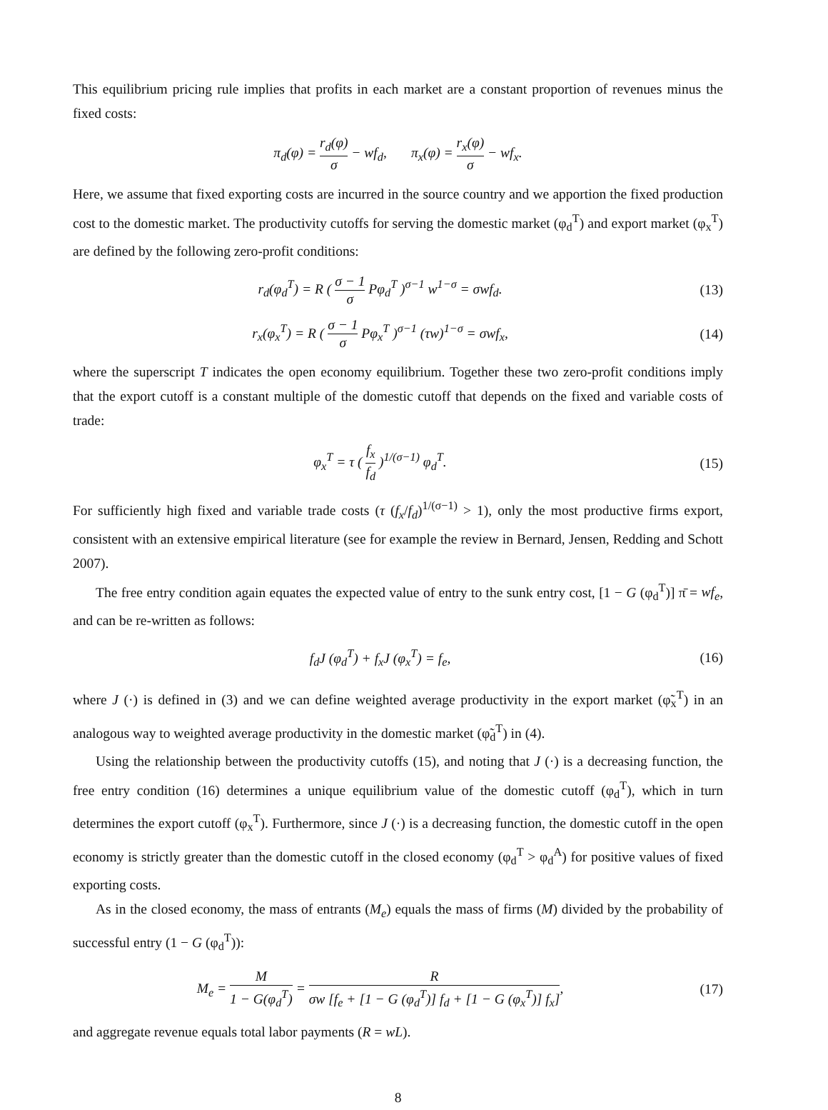This equilibrium pricing rule implies that profits in each market are a constant proportion of revenues minus the fixed costs:
π<sub>d</sub>(φ) = r<sub>d</sub>(φ) σ − wf<sub>d</sub>, π<sub>x</sub>(φ) = r<sub>x</sub>(φ) σ − wf<sub>x</sub>.
Here, we assume that fixed exporting costs are incurred in the source country and we apportion the fixed production cost to the domestic market. The productivity cutoffs for serving the domestic market (φ<sub>d</sub><sup>T</sup>) and export market (φ<sub>x</sub><sup>T</sup>) are defined by the following zero-profit conditions:
r<sub>d</sub>(φ<sub>d</sub><sup>T</sup>) = R ( σ − 1 σ Pφ<sub>d</sub><sup>T</sup> )<sup>σ−1</sup> w<sup>1−σ</sup> = σwf<sub>d</sub>.
(13)
r<sub>x</sub>(φ<sub>x</sub><sup>T</sup>) = R ( σ − 1 σ Pφ<sub>x</sub><sup>T</sup> )<sup>σ−1</sup> (τw)<sup>1−σ</sup> = σwf<sub>x</sub>,
(14)
where the superscript T indicates the open economy equilibrium. Together these two zero-profit conditions imply that the export cutoff is a constant multiple of the domestic cutoff that depends on the fixed and variable costs of trade:
φ<sub>x</sub><sup>T</sup> = τ ( f<sub>x</sub> f<sub>d</sub> )<sup>1/(σ−1)</sup> φ<sub>d</sub><sup>T</sup>. (15)
For sufficiently high fixed and variable trade costs (τ (f<sub>x</sub>/f<sub>d</sub>)<sup>1/(σ−1)</sup> > 1), only the most productive firms export, consistent with an extensive empirical literature (see for example the review in Bernard, Jensen, Redding and Schott 2007).
The free entry condition again equates the expected value of entry to the sunk entry cost, [1 − G (φ<sub>d</sub><sup>T</sup>)] π̄ = wf<sub>e</sub>, and can be re-written as follows:
f<sub>d</sub>J (φ<sub>d</sub><sup>T</sup>) + f<sub>x</sub>J (φ<sub>x</sub><sup>T</sup>) = f<sub>e</sub>, (16)
where J (·) is defined in (3) and we can define weighted average productivity in the export market (φ̃<sub>x</sub><sup>T</sup>) in an analogous way to weighted average productivity in the domestic market (φ̃<sub>d</sub><sup>T</sup>) in (4).
Using the relationship between the productivity cutoffs (15), and noting that J (·) is a decreasing function, the free entry condition (16) determines a unique equilibrium value of the domestic cutoff (φ<sub>d</sub><sup>T</sup>), which in turn determines the export cutoff (φ<sub>x</sub><sup>T</sup>). Furthermore, since J (·) is a decreasing function, the domestic cutoff in the open economy is strictly greater than the domestic cutoff in the closed economy (φ<sub>d</sub><sup>T</sup> > φ<sub>d</sub><sup>A</sup>) for positive values of fixed exporting costs.
As in the closed economy, the mass of entrants (M<sub>e</sub>) equals the mass of firms (M) divided by the probability of successful entry (1 − G (φ<sub>d</sub><sup>T</sup>)):
M<sub>e</sub> = M 1 − G(φ<sub>d</sub><sup>T</sup>) = R σw [f<sub>e</sub> + [1 − G (φ<sub>d</sub><sup>T</sup>)] f<sub>d</sub> + [1 − G (φ<sub>x</sub><sup>T</sup>)] f<sub>x</sub>],
(17)
and aggregate revenue equals total labor payments (R = wL).
8